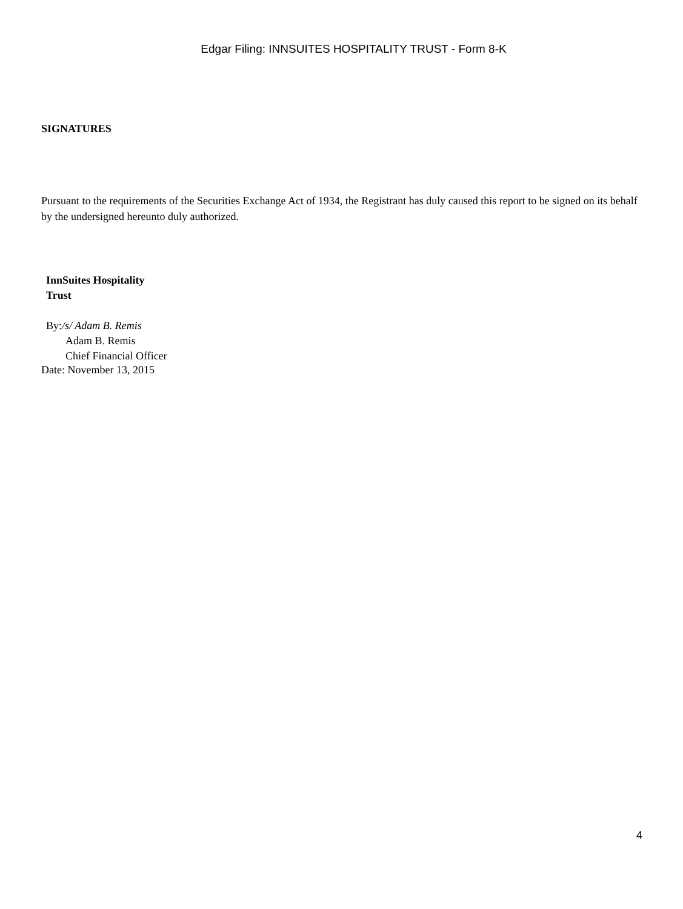Edgar Filing: INNSUITES HOSPITALITY TRUST - Form 8-K
SIGNATURES
Pursuant to the requirements of the Securities Exchange Act of 1934, the Registrant has duly caused this report to be signed on its behalf by the undersigned hereunto duly authorized.
InnSuites Hospitality
Trust
By:/s/ Adam B. Remis
Adam B. Remis
Chief Financial Officer
Date: November 13, 2015
4